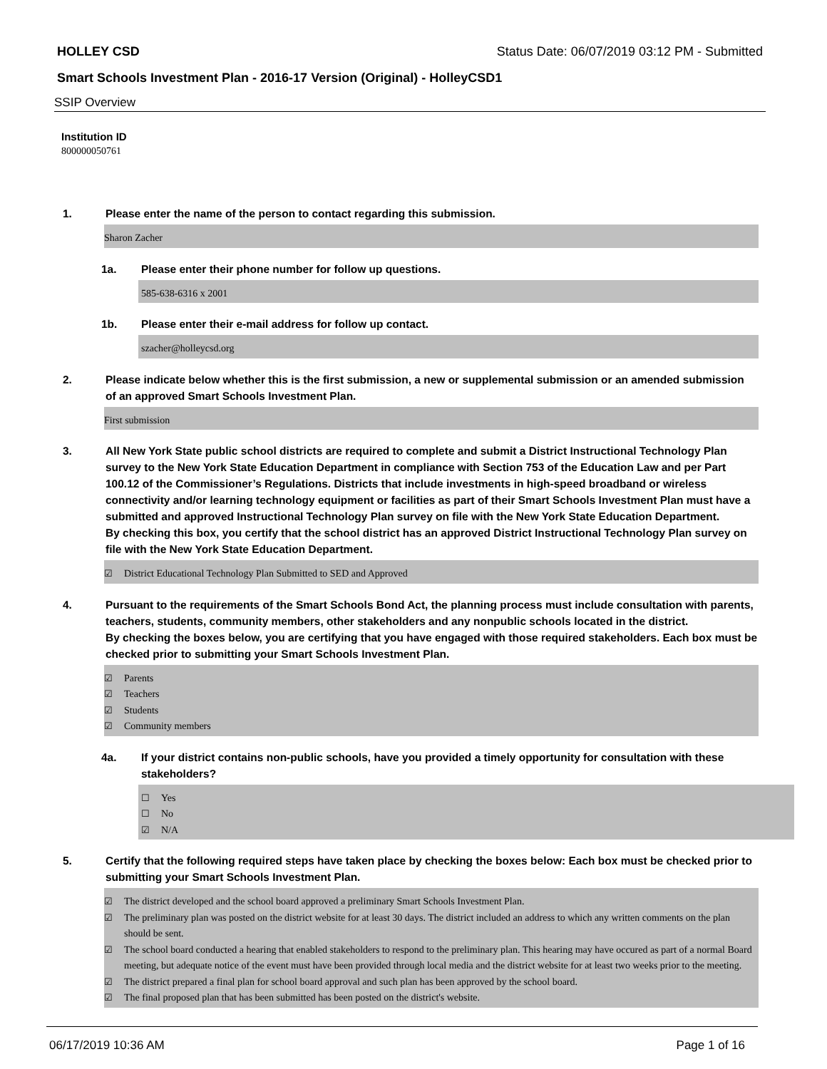HOLLEY CSD Status Date: 06/07/2019 03:12 PM - Submitted
Smart Schools Investment Plan - 2016-17 Version (Original) - HolleyCSD1
SSIP Overview
Institution ID
800000050761
1. Please enter the name of the person to contact regarding this submission.
Sharon Zacher
1a. Please enter their phone number for follow up questions.
585-638-6316 x 2001
1b. Please enter their e-mail address for follow up contact.
szacher@holleycsd.org
2. Please indicate below whether this is the first submission, a new or supplemental submission or an amended submission of an approved Smart Schools Investment Plan.
First submission
3. All New York State public school districts are required to complete and submit a District Instructional Technology Plan survey to the New York State Education Department in compliance with Section 753 of the Education Law and per Part 100.12 of the Commissioner’s Regulations. Districts that include investments in high-speed broadband or wireless connectivity and/or learning technology equipment or facilities as part of their Smart Schools Investment Plan must have a submitted and approved Instructional Technology Plan survey on file with the New York State Education Department.
By checking this box, you certify that the school district has an approved District Instructional Technology Plan survey on file with the New York State Education Department.
☑ District Educational Technology Plan Submitted to SED and Approved
4. Pursuant to the requirements of the Smart Schools Bond Act, the planning process must include consultation with parents, teachers, students, community members, other stakeholders and any nonpublic schools located in the district.
By checking the boxes below, you are certifying that you have engaged with those required stakeholders. Each box must be checked prior to submitting your Smart Schools Investment Plan.
☑ Parents
☑ Teachers
☑ Students
☑ Community members
4a. If your district contains non-public schools, have you provided a timely opportunity for consultation with these stakeholders?
☐ Yes
☐ No
☑ N/A
5. Certify that the following required steps have taken place by checking the boxes below: Each box must be checked prior to submitting your Smart Schools Investment Plan.
☑ The district developed and the school board approved a preliminary Smart Schools Investment Plan.
☑ The preliminary plan was posted on the district website for at least 30 days. The district included an address to which any written comments on the plan should be sent.
☑ The school board conducted a hearing that enabled stakeholders to respond to the preliminary plan. This hearing may have occured as part of a normal Board meeting, but adequate notice of the event must have been provided through local media and the district website for at least two weeks prior to the meeting.
☑ The district prepared a final plan for school board approval and such plan has been approved by the school board.
☑ The final proposed plan that has been submitted has been posted on the district's website.
06/17/2019 10:36 AM Page 1 of 16